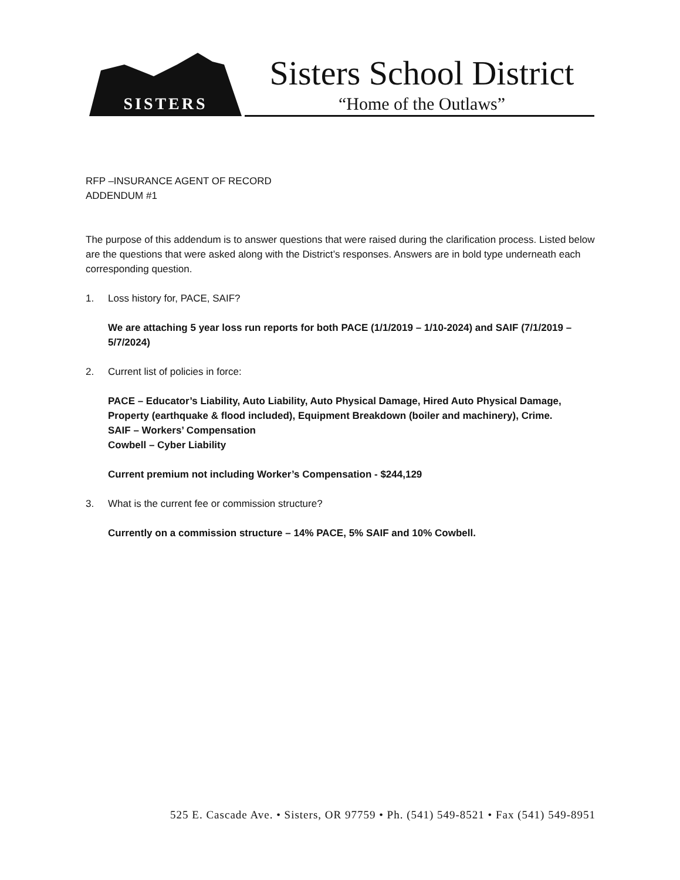SISTERS
Sisters School District
“Home of the Outlaws”
RFP –INSURANCE AGENT OF RECORD
ADDENDUM #1
The purpose of this addendum is to answer questions that were raised during the clarification process. Listed below are the questions that were asked along with the District’s responses. Answers are in bold type underneath each corresponding question.
1. Loss history for, PACE, SAIF?
We are attaching 5 year loss run reports for both PACE (1/1/2019 – 1/10-2024) and SAIF (7/1/2019 – 5/7/2024)
2. Current list of policies in force:
PACE – Educator’s Liability, Auto Liability, Auto Physical Damage, Hired Auto Physical Damage, Property (earthquake & flood included), Equipment Breakdown (boiler and machinery), Crime.
SAIF – Workers’ Compensation
Cowbell – Cyber Liability
Current premium not including Worker’s Compensation - $244,129
3. What is the current fee or commission structure?
Currently on a commission structure – 14% PACE, 5% SAIF and 10% Cowbell.
525 E. Cascade Ave. • Sisters, OR 97759 • Ph. (541) 549-8521 • Fax (541) 549-8951